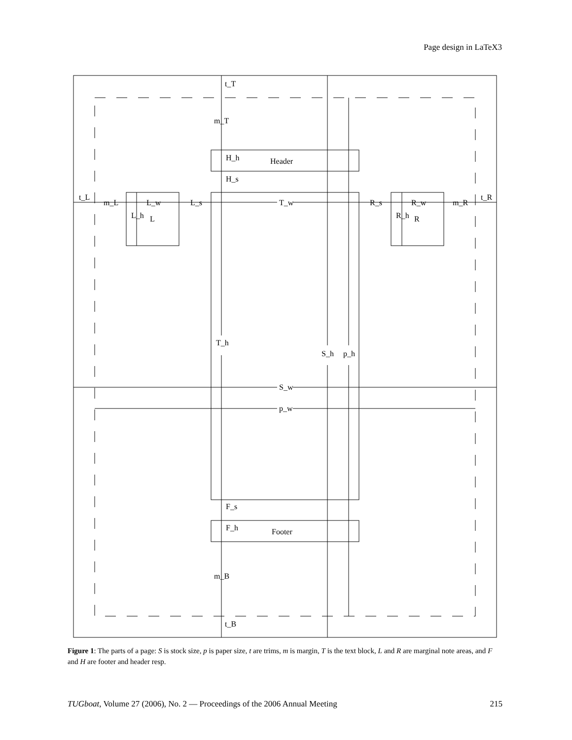Page design in LaTeX3
t_T
m_T
H_h
Header
H_s
t_L
m_L
L_w
L_s
T_w
R_s
R_w
m_R
t_R
L_h
L
R_h
R
T_h
S_h
p_h
S_w
p_w
F_s
F_h
Footer
m_B
t_B
Figure 1: The parts of a page: S is stock size, p is paper size, t are trims, m is margin, T is the text block, L and R are marginal note areas, and F and H are footer and header resp.
TUGboat, Volume 27 (2006), No. 2 — Proceedings of the 2006 Annual Meeting 215